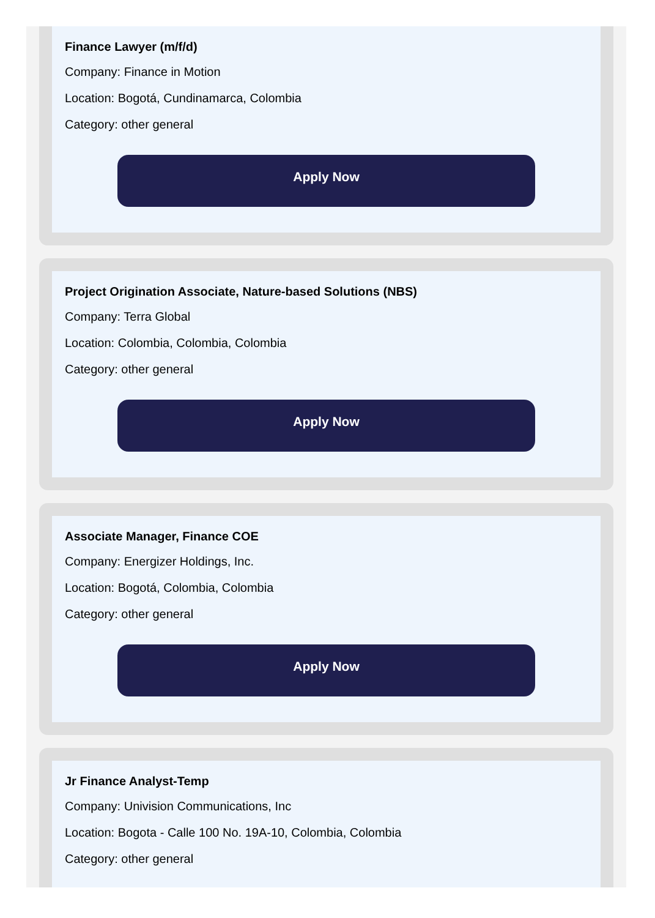Finance Lawyer (m/f/d)
Company: Finance in Motion
Location: Bogotá, Cundinamarca, Colombia
Category: other general
Apply Now
Project Origination Associate, Nature-based Solutions (NBS)
Company: Terra Global
Location: Colombia, Colombia, Colombia
Category: other general
Apply Now
Associate Manager, Finance COE
Company: Energizer Holdings, Inc.
Location: Bogotá, Colombia, Colombia
Category: other general
Apply Now
Jr Finance Analyst-Temp
Company: Univision Communications, Inc
Location: Bogota - Calle 100 No. 19A-10, Colombia, Colombia
Category: other general